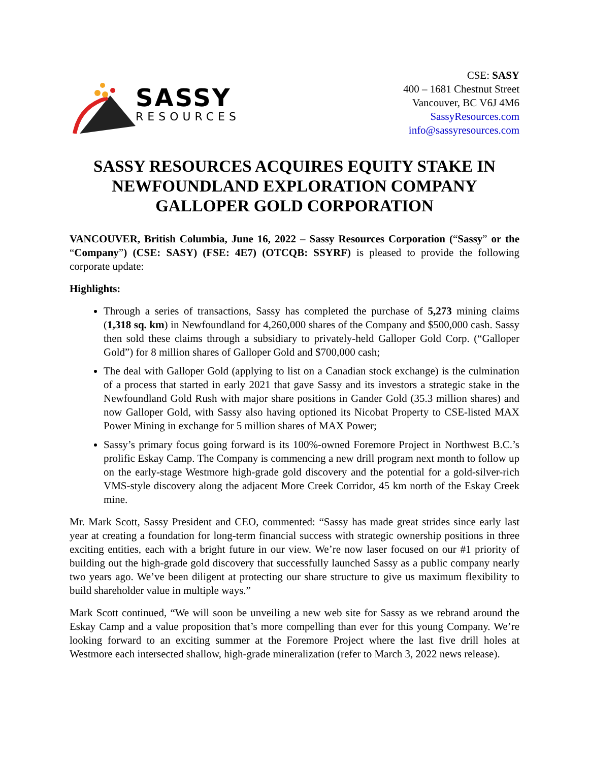SASSY
RESOURCES
CSE: SASY
400 – 1681 Chestnut Street
Vancouver, BC V6J 4M6
SassyResources.com
info@sassyresources.com
SASSY RESOURCES ACQUIRES EQUITY STAKE IN NEWFOUNDLAND EXPLORATION COMPANY GALLOPER GOLD CORPORATION
VANCOUVER, British Columbia, June 16, 2022 – Sassy Resources Corporation (“Sassy” or the “Company”) (CSE: SASY) (FSE: 4E7) (OTCQB: SSYRF) is pleased to provide the following corporate update:
Highlights:
Through a series of transactions, Sassy has completed the purchase of 5,273 mining claims (1,318 sq. km) in Newfoundland for 4,260,000 shares of the Company and $500,000 cash. Sassy then sold these claims through a subsidiary to privately-held Galloper Gold Corp. (“Galloper Gold”) for 8 million shares of Galloper Gold and $700,000 cash;
The deal with Galloper Gold (applying to list on a Canadian stock exchange) is the culmination of a process that started in early 2021 that gave Sassy and its investors a strategic stake in the Newfoundland Gold Rush with major share positions in Gander Gold (35.3 million shares) and now Galloper Gold, with Sassy also having optioned its Nicobat Property to CSE-listed MAX Power Mining in exchange for 5 million shares of MAX Power;
Sassy’s primary focus going forward is its 100%-owned Foremore Project in Northwest B.C.’s prolific Eskay Camp. The Company is commencing a new drill program next month to follow up on the early-stage Westmore high-grade gold discovery and the potential for a gold-silver-rich VMS-style discovery along the adjacent More Creek Corridor, 45 km north of the Eskay Creek mine.
Mr. Mark Scott, Sassy President and CEO, commented: “Sassy has made great strides since early last year at creating a foundation for long-term financial success with strategic ownership positions in three exciting entities, each with a bright future in our view. We’re now laser focused on our #1 priority of building out the high-grade gold discovery that successfully launched Sassy as a public company nearly two years ago. We’ve been diligent at protecting our share structure to give us maximum flexibility to build shareholder value in multiple ways.”
Mark Scott continued, “We will soon be unveiling a new web site for Sassy as we rebrand around the Eskay Camp and a value proposition that’s more compelling than ever for this young Company. We’re looking forward to an exciting summer at the Foremore Project where the last five drill holes at Westmore each intersected shallow, high-grade mineralization (refer to March 3, 2022 news release).